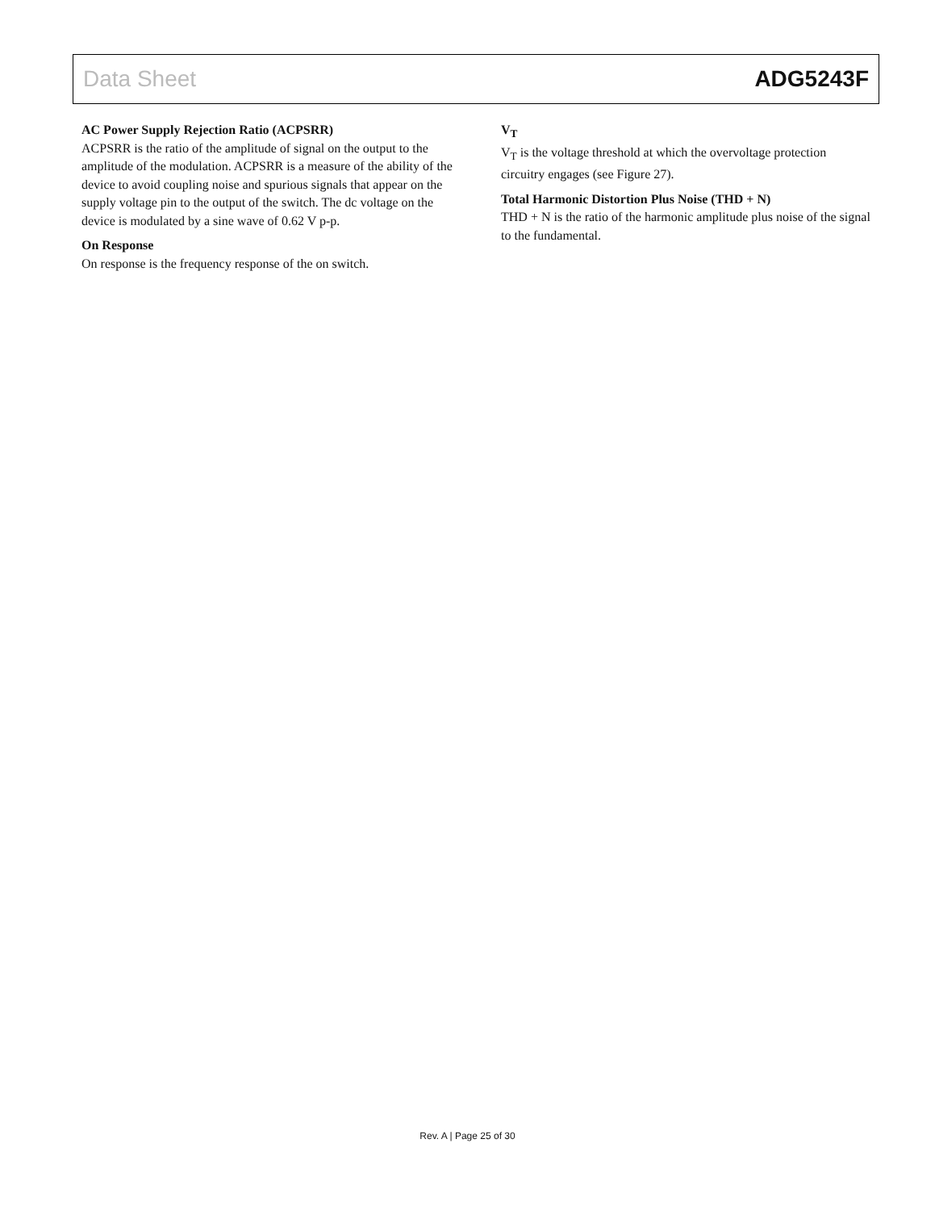Data Sheet ADG5243F
AC Power Supply Rejection Ratio (ACPSRR)
ACPSRR is the ratio of the amplitude of signal on the output to the amplitude of the modulation. ACPSRR is a measure of the ability of the device to avoid coupling noise and spurious signals that appear on the supply voltage pin to the output of the switch. The dc voltage on the device is modulated by a sine wave of 0.62 V p-p.
On Response
On response is the frequency response of the on switch.
V<sub>T</sub>
V<sub>T</sub> is the voltage threshold at which the overvoltage protection circuitry engages (see Figure 27).
Total Harmonic Distortion Plus Noise (THD + N)
THD + N is the ratio of the harmonic amplitude plus noise of the signal to the fundamental.
Rev. A | Page 25 of 30